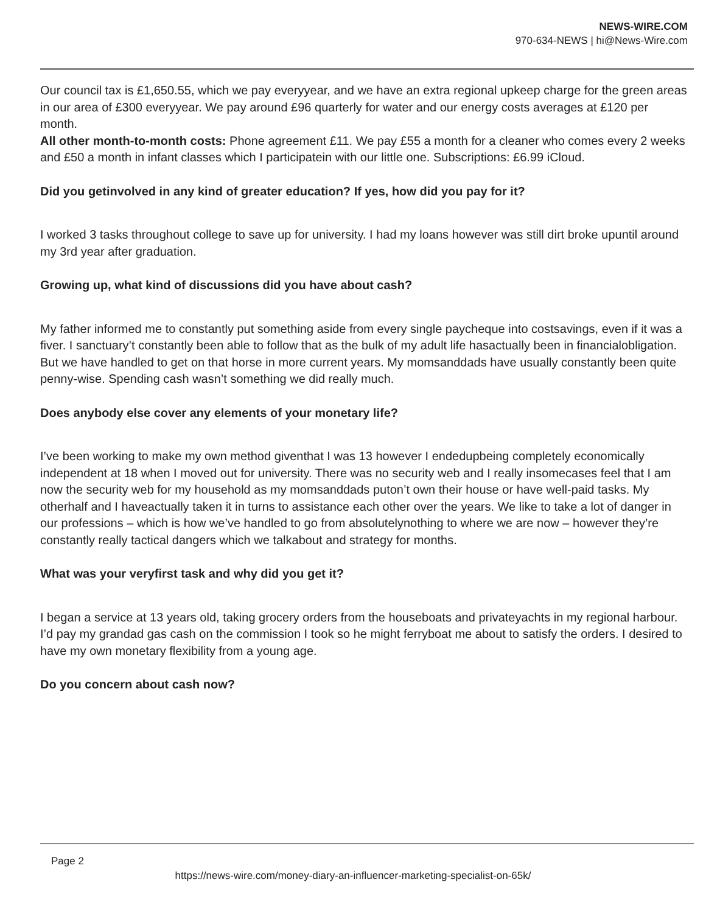NEWS-WIRE.COM
970-634-NEWS | hi@News-Wire.com
Our council tax is £1,650.55, which we pay everyyear, and we have an extra regional upkeep charge for the green areas in our area of £300 everyyear. We pay around £96 quarterly for water and our energy costs averages at £120 per month.
All other month-to-month costs: Phone agreement £11. We pay £55 a month for a cleaner who comes every 2 weeks and £50 a month in infant classes which I participatein with our little one. Subscriptions: £6.99 iCloud.
Did you getinvolved in any kind of greater education? If yes, how did you pay for it?
I worked 3 tasks throughout college to save up for university. I had my loans however was still dirt broke upuntil around my 3rd year after graduation.
Growing up, what kind of discussions did you have about cash?
My father informed me to constantly put something aside from every single paycheque into costsavings, even if it was a fiver. I sanctuary’t constantly been able to follow that as the bulk of my adult life hasactually been in financialobligation. But we have handled to get on that horse in more current years. My momsanddads have usually constantly been quite penny-wise. Spending cash wasn’t something we did really much.
Does anybody else cover any elements of your monetary life?
I’ve been working to make my own method giventhat I was 13 however I endedupbeing completely economically independent at 18 when I moved out for university. There was no security web and I really insomecases feel that I am now the security web for my household as my momsanddads puton’t own their house or have well-paid tasks. My otherhalf and I haveactually taken it in turns to assistance each other over the years. We like to take a lot of danger in our professions – which is how we’ve handled to go from absolutelynothing to where we are now – however they’re constantly really tactical dangers which we talkabout and strategy for months.
What was your veryfirst task and why did you get it?
I began a service at 13 years old, taking grocery orders from the houseboats and privateyachts in my regional harbour. I’d pay my grandad gas cash on the commission I took so he might ferryboat me about to satisfy the orders. I desired to have my own monetary flexibility from a young age.
Do you concern about cash now?
Page 2
https://news-wire.com/money-diary-an-influencer-marketing-specialist-on-65k/